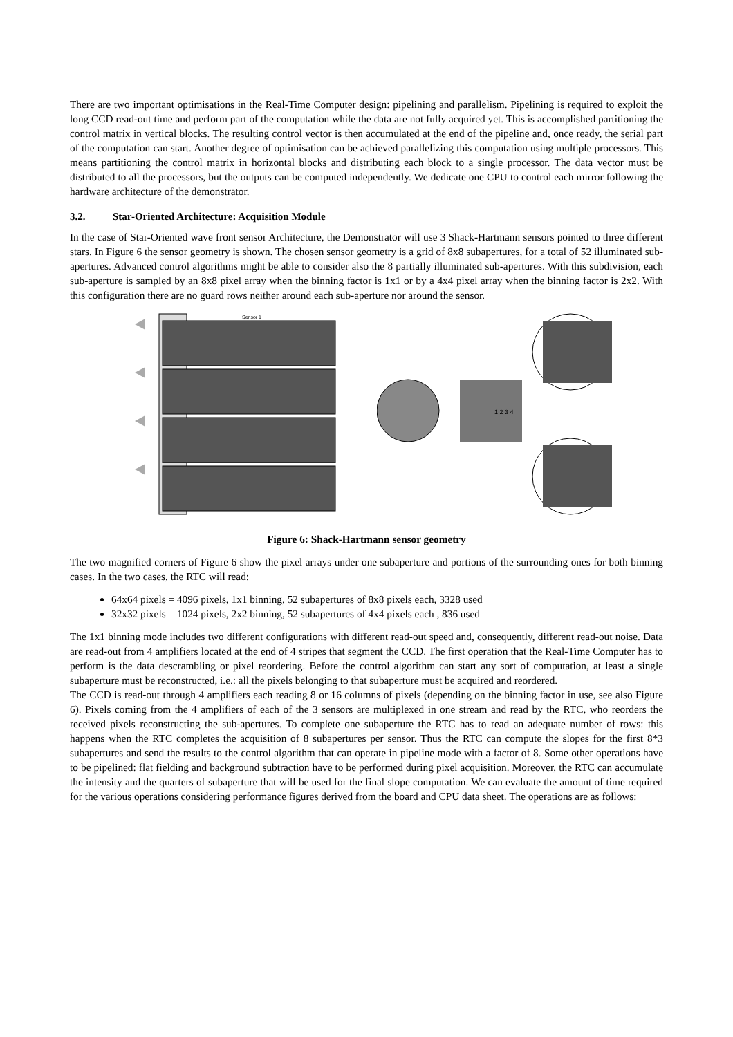There are two important optimisations in the Real-Time Computer design: pipelining and parallelism. Pipelining is required to exploit the long CCD read-out time and perform part of the computation while the data are not fully acquired yet. This is accomplished partitioning the control matrix in vertical blocks. The resulting control vector is then accumulated at the end of the pipeline and, once ready, the serial part of the computation can start. Another degree of optimisation can be achieved parallelizing this computation using multiple processors. This means partitioning the control matrix in horizontal blocks and distributing each block to a single processor. The data vector must be distributed to all the processors, but the outputs can be computed independently. We dedicate one CPU to control each mirror following the hardware architecture of the demonstrator.
3.2. Star-Oriented Architecture: Acquisition Module
In the case of Star-Oriented wave front sensor Architecture, the Demonstrator will use 3 Shack-Hartmann sensors pointed to three different stars. In Figure 6 the sensor geometry is shown. The chosen sensor geometry is a grid of 8x8 subapertures, for a total of 52 illuminated sub-apertures. Advanced control algorithms might be able to consider also the 8 partially illuminated sub-apertures. With this subdivision, each sub-aperture is sampled by an 8x8 pixel array when the binning factor is 1x1 or by a 4x4 pixel array when the binning factor is 2x2. With this configuration there are no guard rows neither around each sub-aperture nor around the sensor.
Sensor 1
1 2 3 4
Figure 6: Shack-Hartmann sensor geometry
The two magnified corners of Figure 6 show the pixel arrays under one subaperture and portions of the surrounding ones for both binning cases. In the two cases, the RTC will read:
64x64 pixels = 4096 pixels, 1x1 binning, 52 subapertures of 8x8 pixels each, 3328 used
32x32 pixels = 1024 pixels, 2x2 binning, 52 subapertures of 4x4 pixels each , 836 used
The 1x1 binning mode includes two different configurations with different read-out speed and, consequently, different read-out noise. Data are read-out from 4 amplifiers located at the end of 4 stripes that segment the CCD. The first operation that the Real-Time Computer has to perform is the data descrambling or pixel reordering. Before the control algorithm can start any sort of computation, at least a single subaperture must be reconstructed, i.e.: all the pixels belonging to that subaperture must be acquired and reordered.
The CCD is read-out through 4 amplifiers each reading 8 or 16 columns of pixels (depending on the binning factor in use, see also Figure 6). Pixels coming from the 4 amplifiers of each of the 3 sensors are multiplexed in one stream and read by the RTC, who reorders the received pixels reconstructing the sub-apertures. To complete one subaperture the RTC has to read an adequate number of rows: this happens when the RTC completes the acquisition of 8 subapertures per sensor. Thus the RTC can compute the slopes for the first 8*3 subapertures and send the results to the control algorithm that can operate in pipeline mode with a factor of 8. Some other operations have to be pipelined: flat fielding and background subtraction have to be performed during pixel acquisition. Moreover, the RTC can accumulate the intensity and the quarters of subaperture that will be used for the final slope computation. We can evaluate the amount of time required for the various operations considering performance figures derived from the board and CPU data sheet. The operations are as follows: